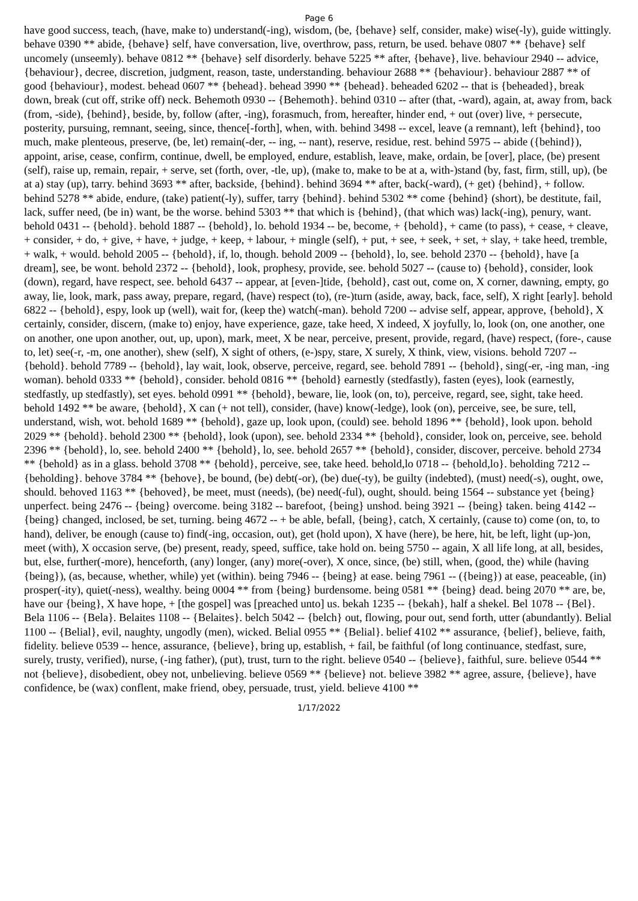Page 6
have good success, teach, (have, make to) understand(-ing), wisdom, (be, {behave} self, consider, make) wise(-ly), guide wittingly. behave 0390 ** abide, {behave} self, have conversation, live, overthrow, pass, return, be used. behave 0807 ** {behave} self uncomely (unseemly). behave 0812 ** {behave} self disorderly. behave 5225 ** after, {behave}, live. behaviour 2940 -- advice, {behaviour}, decree, discretion, judgment, reason, taste, understanding. behaviour 2688 ** {behaviour}. behaviour 2887 ** of good {behaviour}, modest. behead 0607 ** {behead}. behead 3990 ** {behead}. beheaded 6202 -- that is {beheaded}, break down, break (cut off, strike off) neck. Behemoth 0930 -- {Behemoth}. behind 0310 -- after (that, -ward), again, at, away from, back (from, -side), {behind}, beside, by, follow (after, -ing), forasmuch, from, hereafter, hinder end, + out (over) live, + persecute, posterity, pursuing, remnant, seeing, since, thence[-forth], when, with. behind 3498 -- excel, leave (a remnant), left {behind}, too much, make plenteous, preserve, (be, let) remain(-der, -- ing, -- nant), reserve, residue, rest. behind 5975 -- abide ({behind}), appoint, arise, cease, confirm, continue, dwell, be employed, endure, establish, leave, make, ordain, be [over], place, (be) present (self), raise up, remain, repair, + serve, set (forth, over, -tle, up), (make to, make to be at a, with-)stand (by, fast, firm, still, up), (be at a) stay (up), tarry. behind 3693 ** after, backside, {behind}. behind 3694 ** after, back(-ward), (+ get) {behind}, + follow. behind 5278 ** abide, endure, (take) patient(-ly), suffer, tarry {behind}. behind 5302 ** come {behind} (short), be destitute, fail, lack, suffer need, (be in) want, be the worse. behind 5303 ** that which is {behind}, (that which was) lack(-ing), penury, want. behold 0431 -- {behold}. behold 1887 -- {behold}, lo. behold 1934 -- be, become, + {behold}, + came (to pass), + cease, + cleave, + consider, + do, + give, + have, + judge, + keep, + labour, + mingle (self), + put, + see, + seek, + set, + slay, + take heed, tremble, + walk, + would. behold 2005 -- {behold}, if, lo, though. behold 2009 -- {behold}, lo, see. behold 2370 -- {behold}, have [a dream], see, be wont. behold 2372 -- {behold}, look, prophesy, provide, see. behold 5027 -- (cause to) {behold}, consider, look (down), regard, have respect, see. behold 6437 -- appear, at [even-]tide, {behold}, cast out, come on, X corner, dawning, empty, go away, lie, look, mark, pass away, prepare, regard, (have) respect (to), (re-)turn (aside, away, back, face, self), X right [early]. behold 6822 -- {behold}, espy, look up (well), wait for, (keep the) watch(-man). behold 7200 -- advise self, appear, approve, {behold}, X certainly, consider, discern, (make to) enjoy, have experience, gaze, take heed, X indeed, X joyfully, lo, look (on, one another, one on another, one upon another, out, up, upon), mark, meet, X be near, perceive, present, provide, regard, (have) respect, (fore-, cause to, let) see(-r, -m, one another), shew (self), X sight of others, (e-)spy, stare, X surely, X think, view, visions. behold 7207 -- {behold}. behold 7789 -- {behold}, lay wait, look, observe, perceive, regard, see. behold 7891 -- {behold}, sing(-er, -ing man, -ing woman). behold 0333 ** {behold}, consider. behold 0816 ** {behold} earnestly (stedfastly), fasten (eyes), look (earnestly, stedfastly, up stedfastly), set eyes. behold 0991 ** {behold}, beware, lie, look (on, to), perceive, regard, see, sight, take heed. behold 1492 ** be aware, {behold}, X can (+ not tell), consider, (have) know(-ledge), look (on), perceive, see, be sure, tell, understand, wish, wot. behold 1689 ** {behold}, gaze up, look upon, (could) see. behold 1896 ** {behold}, look upon. behold 2029 ** {behold}. behold 2300 ** {behold}, look (upon), see. behold 2334 ** {behold}, consider, look on, perceive, see. behold 2396 ** {behold}, lo, see. behold 2400 ** {behold}, lo, see. behold 2657 ** {behold}, consider, discover, perceive. behold 2734 ** {behold} as in a glass. behold 3708 ** {behold}, perceive, see, take heed. behold,lo 0718 -- {behold,lo}. beholding 7212 -- {beholding}. behove 3784 ** {behove}, be bound, (be) debt(-or), (be) due(-ty), be guilty (indebted), (must) need(-s), ought, owe, should. behoved 1163 ** {behoved}, be meet, must (needs), (be) need(-ful), ought, should. being 1564 -- substance yet {being} unperfect. being 2476 -- {being} overcome. being 3182 -- barefoot, {being} unshod. being 3921 -- {being} taken. being 4142 -- {being} changed, inclosed, be set, turning. being 4672 -- + be able, befall, {being}, catch, X certainly, (cause to) come (on, to, to hand), deliver, be enough (cause to) find(-ing, occasion, out), get (hold upon), X have (here), be here, hit, be left, light (up-)on, meet (with), X occasion serve, (be) present, ready, speed, suffice, take hold on. being 5750 -- again, X all life long, at all, besides, but, else, further(-more), henceforth, (any) longer, (any) more(-over), X once, since, (be) still, when, (good, the) while (having {being}), (as, because, whether, while) yet (within). being 7946 -- {being} at ease. being 7961 -- ({being}) at ease, peaceable, (in) prosper(-ity), quiet(-ness), wealthy. being 0004 ** from {being} burdensome. being 0581 ** {being} dead. being 2070 ** are, be, have our {being}, X have hope, + [the gospel] was [preached unto] us. bekah 1235 -- {bekah}, half a shekel. Bel 1078 -- {Bel}. Bela 1106 -- {Bela}. Belaites 1108 -- {Belaites}. belch 5042 -- {belch} out, flowing, pour out, send forth, utter (abundantly). Belial 1100 -- {Belial}, evil, naughty, ungodly (men), wicked. Belial 0955 ** {Belial}. belief 4102 ** assurance, {belief}, believe, faith, fidelity. believe 0539 -- hence, assurance, {believe}, bring up, establish, + fail, be faithful (of long continuance, stedfast, sure, surely, trusty, verified), nurse, (-ing father), (put), trust, turn to the right. believe 0540 -- {believe}, faithful, sure. believe 0544 ** not {believe}, disobedient, obey not, unbelieving. believe 0569 ** {believe} not. believe 3982 ** agree, assure, {believe}, have confidence, be (wax) conflent, make friend, obey, persuade, trust, yield. believe 4100 **
1/17/2022